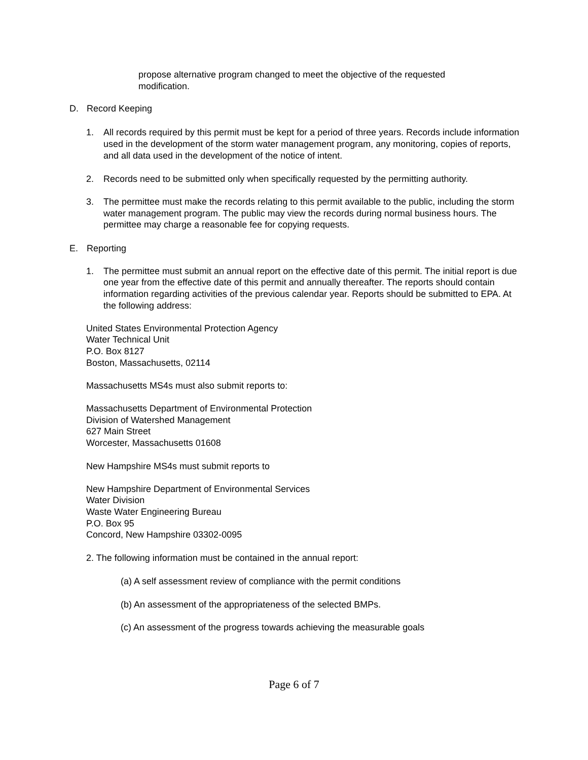propose alternative program changed to meet the objective of the requested modification.
D. Record Keeping
1. All records required by this permit must be kept for a period of three years. Records include information used in the development of the storm water management program, any monitoring, copies of reports, and all data used in the development of the notice of intent.
2. Records need to be submitted only when specifically requested by the permitting authority.
3. The permittee must make the records relating to this permit available to the public, including the storm water management program. The public may view the records during normal business hours. The permittee may charge a reasonable fee for copying requests.
E. Reporting
1. The permittee must submit an annual report on the effective date of this permit. The initial report is due one year from the effective date of this permit and annually thereafter. The reports should contain information regarding activities of the previous calendar year. Reports should be submitted to EPA. At the following address:
United States Environmental Protection Agency
Water Technical Unit
P.O. Box 8127
Boston, Massachusetts, 02114
Massachusetts MS4s must also submit reports to:
Massachusetts Department of Environmental Protection
Division of Watershed Management
627 Main Street
Worcester, Massachusetts 01608
New Hampshire MS4s must submit reports to
New Hampshire Department of Environmental Services
Water Division
Waste Water Engineering Bureau
P.O. Box 95
Concord, New Hampshire 03302-0095
2. The following information must be contained in the annual report:
(a) A self assessment review of compliance with the permit conditions
(b) An assessment of the appropriateness of the selected BMPs.
(c) An assessment of the progress towards achieving the measurable goals
Page 6 of 7